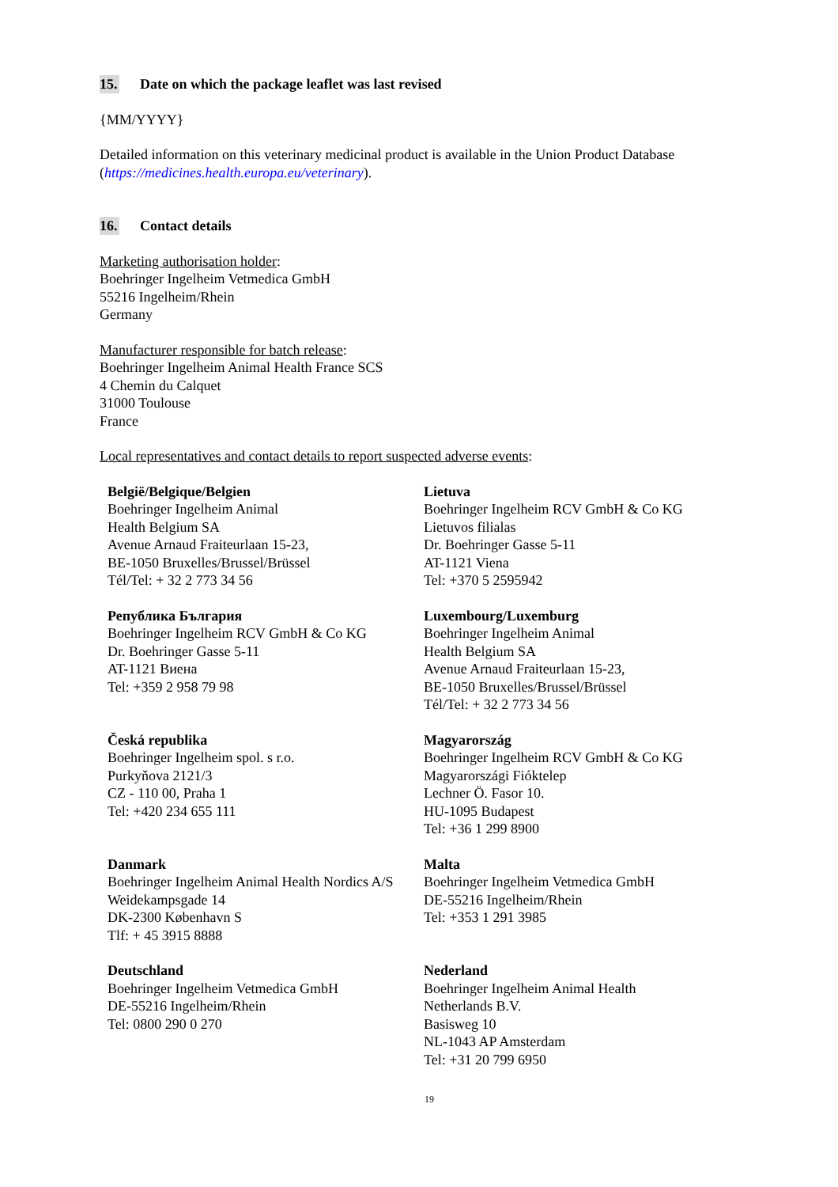15. Date on which the package leaflet was last revised
{MM/YYYY}
Detailed information on this veterinary medicinal product is available in the Union Product Database (https://medicines.health.europa.eu/veterinary).
16. Contact details
Marketing authorisation holder:
Boehringer Ingelheim Vetmedica GmbH
55216 Ingelheim/Rhein
Germany
Manufacturer responsible for batch release:
Boehringer Ingelheim Animal Health France SCS
4 Chemin du Calquet
31000 Toulouse
France
Local representatives and contact details to report suspected adverse events:
| België/Belgique/Belgien Boehringer Ingelheim Animal Health Belgium SA Avenue Arnaud Fraiteurlaan 15-23, BE-1050 Bruxelles/Brussel/Brüssel Tél/Tel: + 32 2 773 34 56 | Lietuva Boehringer Ingelheim RCV GmbH & Co KG Lietuvos filialas Dr. Boehringer Gasse 5-11 AT-1121 Viena Tel: +370 5 2595942 |
| Република България Boehringer Ingelheim RCV GmbH & Co KG Dr. Boehringer Gasse 5-11 AT-1121 Виена Tel: +359 2 958 79 98 | Luxembourg/Luxemburg Boehringer Ingelheim Animal Health Belgium SA Avenue Arnaud Fraiteurlaan 15-23, BE-1050 Bruxelles/Brussel/Brüssel Tél/Tel: + 32 2 773 34 56 |
| Česká republika Boehringer Ingelheim spol. s r.o. Purkyňova 2121/3 CZ - 110 00, Praha 1 Tel: +420 234 655 111 | Magyarország Boehringer Ingelheim RCV GmbH & Co KG Magyarországi Fióktelep Lechner Ö. Fasor 10. HU-1095 Budapest Tel: +36 1 299 8900 |
| Danmark Boehringer Ingelheim Animal Health Nordics A/S Weidekampsgade 14 DK-2300 København S Tlf: + 45 3915 8888 | Malta Boehringer Ingelheim Vetmedica GmbH DE-55216 Ingelheim/Rhein Tel: +353 1 291 3985 |
| Deutschland Boehringer Ingelheim Vetmedica GmbH DE-55216 Ingelheim/Rhein Tel: 0800 290 0 270 | Nederland Boehringer Ingelheim Animal Health Netherlands B.V. Basisweg 10 NL-1043 AP Amsterdam Tel: +31 20 799 6950 |
19